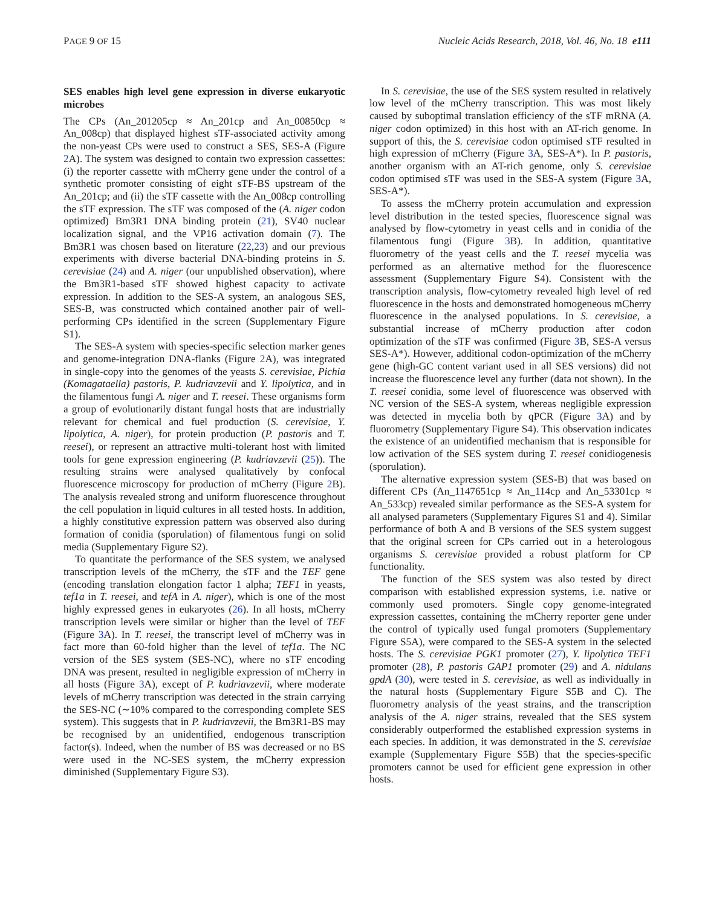PAGE 9 OF 15 Nucleic Acids Research, 2018, Vol. 46, No. 18 e111
SES enables high level gene expression in diverse eukaryotic microbes
The CPs (An_201205cp ≈ An_201cp and An_00850cp ≈ An_008cp) that displayed highest sTF-associated activity among the non-yeast CPs were used to construct a SES, SES-A (Figure 2 A). The system was designed to contain two expression cassettes: (i) the reporter cassette with mCherry gene under the control of a synthetic promoter consisting of eight sTF-BS upstream of the An_201cp; and (ii) the sTF cassette with the An_008cp controlling the sTF expression. The sTF was composed of the (A. niger codon optimized) Bm3R1 DNA binding protein (21), SV40 nuclear localization signal, and the VP16 activation domain (7). The Bm3R1 was chosen based on literature (22,23) and our previous experiments with diverse bacterial DNA-binding proteins in S. cerevisiae (24) and A. niger (our unpublished observation), where the Bm3R1-based sTF showed highest capacity to activate expression. In addition to the SES-A system, an analogous SES, SES-B, was constructed which contained another pair of well-performing CPs identified in the screen (Supplementary Figure S1).
The SES-A system with species-specific selection marker genes and genome-integration DNA-flanks (Figure 2 A), was integrated in single-copy into the genomes of the yeasts S. cerevisiae, Pichia (Komagataella) pastoris, P. kudriavzevii and Y. lipolytica, and in the filamentous fungi A. niger and T. reesei. These organisms form a group of evolutionarily distant fungal hosts that are industrially relevant for chemical and fuel production (S. cerevisiae, Y. lipolytica, A. niger), for protein production (P. pastoris and T. reesei), or represent an attractive multi-tolerant host with limited tools for gene expression engineering (P. kudriavzevii (25)). The resulting strains were analysed qualitatively by confocal fluorescence microscopy for production of mCherry (Figure 2 B). The analysis revealed strong and uniform fluorescence throughout the cell population in liquid cultures in all tested hosts. In addition, a highly constitutive expression pattern was observed also during formation of conidia (sporulation) of filamentous fungi on solid media (Supplementary Figure S2).
To quantitate the performance of the SES system, we analysed transcription levels of the mCherry, the sTF and the TEF gene (encoding translation elongation factor 1 alpha; TEF1 in yeasts, tef1a in T. reesei, and tefA in A. niger), which is one of the most highly expressed genes in eukaryotes (26). In all hosts, mCherry transcription levels were similar or higher than the level of TEF (Figure 3 A). In T. reesei, the transcript level of mCherry was in fact more than 60-fold higher than the level of tef1a. The NC version of the SES system (SES-NC), where no sTF encoding DNA was present, resulted in negligible expression of mCherry in all hosts (Figure 3 A), except of P. kudriavzevii, where moderate levels of mCherry transcription was detected in the strain carrying the SES-NC (∼10% compared to the corresponding complete SES system). This suggests that in P. kudriavzevii, the Bm3R1-BS may be recognised by an unidentified, endogenous transcription factor(s). Indeed, when the number of BS was decreased or no BS were used in the NC-SES system, the mCherry expression diminished (Supplementary Figure S3).
In S. cerevisiae, the use of the SES system resulted in relatively low level of the mCherry transcription. This was most likely caused by suboptimal translation efficiency of the sTF mRNA (A. niger codon optimized) in this host with an AT-rich genome. In support of this, the S. cerevisiae codon optimised sTF resulted in high expression of mCherry (Figure 3 A, SES-A*). In P. pastoris, another organism with an AT-rich genome, only S. cerevisiae codon optimised sTF was used in the SES-A system (Figure 3 A, SES-A*).
To assess the mCherry protein accumulation and expression level distribution in the tested species, fluorescence signal was analysed by flow-cytometry in yeast cells and in conidia of the filamentous fungi (Figure 3 B). In addition, quantitative fluorometry of the yeast cells and the T. reesei mycelia was performed as an alternative method for the fluorescence assessment (Supplementary Figure S4). Consistent with the transcription analysis, flow-cytometry revealed high level of red fluorescence in the hosts and demonstrated homogeneous mCherry fluorescence in the analysed populations. In S. cerevisiae, a substantial increase of mCherry production after codon optimization of the sTF was confirmed (Figure 3 B, SES-A versus SES-A*). However, additional codon-optimization of the mCherry gene (high-GC content variant used in all SES versions) did not increase the fluorescence level any further (data not shown). In the T. reesei conidia, some level of fluorescence was observed with NC version of the SES-A system, whereas negligible expression was detected in mycelia both by qPCR (Figure 3 A) and by fluorometry (Supplementary Figure S4). This observation indicates the existence of an unidentified mechanism that is responsible for low activation of the SES system during T. reesei conidiogenesis (sporulation).
The alternative expression system (SES-B) that was based on different CPs (An_1147651cp ≈ An_114cp and An_53301cp ≈ An_533cp) revealed similar performance as the SES-A system for all analysed parameters (Supplementary Figures S1 and 4). Similar performance of both A and B versions of the SES system suggest that the original screen for CPs carried out in a heterologous organisms S. cerevisiae provided a robust platform for CP functionality.
The function of the SES system was also tested by direct comparison with established expression systems, i.e. native or commonly used promoters. Single copy genome-integrated expression cassettes, containing the mCherry reporter gene under the control of typically used fungal promoters (Supplementary Figure S5A), were compared to the SES-A system in the selected hosts. The S. cerevisiae PGK1 promoter (27), Y. lipolytica TEF1 promoter (28), P. pastoris GAP1 promoter (29) and A. nidulans gpdA (30), were tested in S. cerevisiae, as well as individually in the natural hosts (Supplementary Figure S5B and C). The fluorometry analysis of the yeast strains, and the transcription analysis of the A. niger strains, revealed that the SES system considerably outperformed the established expression systems in each species. In addition, it was demonstrated in the S. cerevisiae example (Supplementary Figure S5B) that the species-specific promoters cannot be used for efficient gene expression in other hosts.